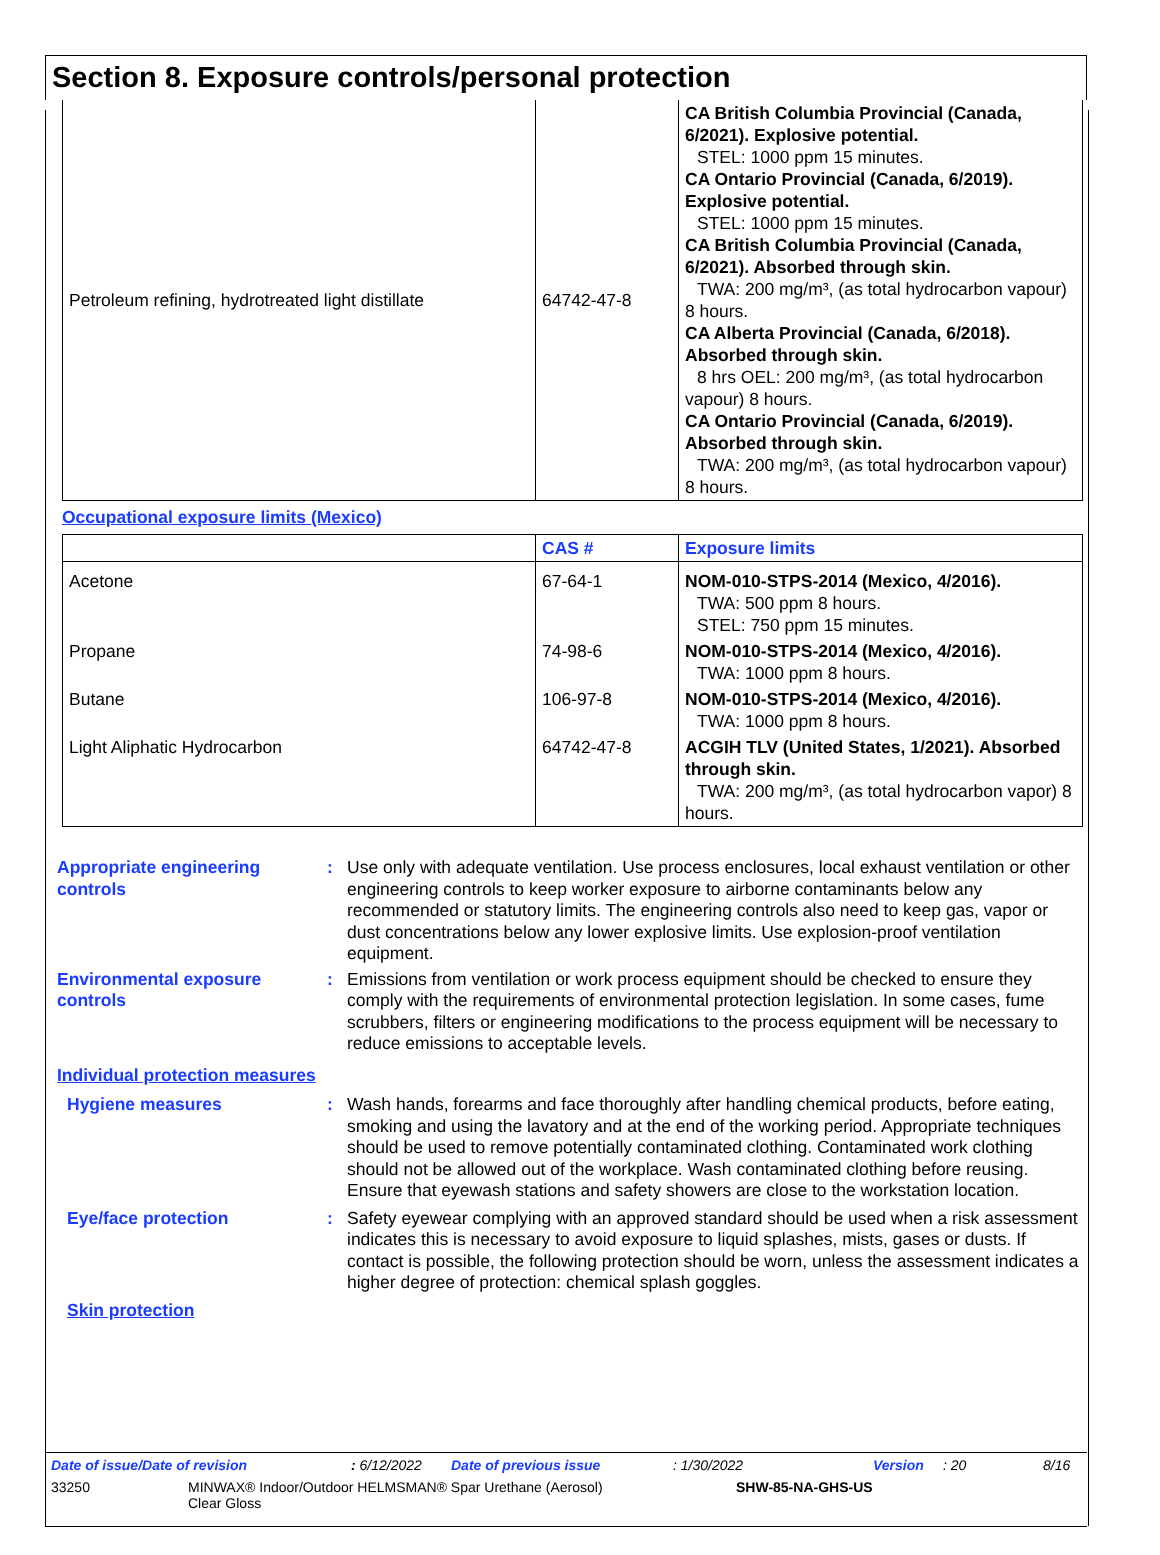Section 8. Exposure controls/personal protection
| Petroleum refining, hydrotreated light distillate | 64742-47-8 | CA British Columbia Provincial (Canada, 6/2021). Explosive potential. STEL: 1000 ppm 15 minutes. CA Ontario Provincial (Canada, 6/2019). Explosive potential. STEL: 1000 ppm 15 minutes. CA British Columbia Provincial (Canada, 6/2021). Absorbed through skin. TWA: 200 mg/m³, (as total hydrocarbon vapour) 8 hours. CA Alberta Provincial (Canada, 6/2018). Absorbed through skin. 8 hrs OEL: 200 mg/m³, (as total hydrocarbon vapour) 8 hours. CA Ontario Provincial (Canada, 6/2019). Absorbed through skin. TWA: 200 mg/m³, (as total hydrocarbon vapour) 8 hours. |
Occupational exposure limits (Mexico)
| | CAS # | Exposure limits |
| --- | --- | --- |
| Acetone | 67-64-1 | NOM-010-STPS-2014 (Mexico, 4/2016). TWA: 500 ppm 8 hours. STEL: 750 ppm 15 minutes. |
| Propane | 74-98-6 | NOM-010-STPS-2014 (Mexico, 4/2016). TWA: 1000 ppm 8 hours. |
| Butane | 106-97-8 | NOM-010-STPS-2014 (Mexico, 4/2016). TWA: 1000 ppm 8 hours. |
| Light Aliphatic Hydrocarbon | 64742-47-8 | ACGIH TLV (United States, 1/2021). Absorbed through skin. TWA: 200 mg/m³, (as total hydrocarbon vapor) 8 hours. |
Appropriate engineering controls
: Use only with adequate ventilation. Use process enclosures, local exhaust ventilation or other engineering controls to keep worker exposure to airborne contaminants below any recommended or statutory limits. The engineering controls also need to keep gas, vapor or dust concentrations below any lower explosive limits. Use explosion-proof ventilation equipment.
Environmental exposure controls
: Emissions from ventilation or work process equipment should be checked to ensure they comply with the requirements of environmental protection legislation. In some cases, fume scrubbers, filters or engineering modifications to the process equipment will be necessary to reduce emissions to acceptable levels.
Individual protection measures
Hygiene measures : Wash hands, forearms and face thoroughly after handling chemical products, before eating, smoking and using the lavatory and at the end of the working period. Appropriate techniques should be used to remove potentially contaminated clothing. Contaminated work clothing should not be allowed out of the workplace. Wash contaminated clothing before reusing. Ensure that eyewash stations and safety showers are close to the workstation location.
Eye/face protection : Safety eyewear complying with an approved standard should be used when a risk assessment indicates this is necessary to avoid exposure to liquid splashes, mists, gases or dusts. If contact is possible, the following protection should be worn, unless the assessment indicates a higher degree of protection: chemical splash goggles.
Skin protection
Date of issue/Date of revision: 6/12/2022 Date of previous issue: 1/30/2022 Version: 20 8/16
33250 MINWAX® Indoor/Outdoor HELMSMAN® Spar Urethane (Aerosol)
Clear Gloss SHW-85-NA-GHS-US